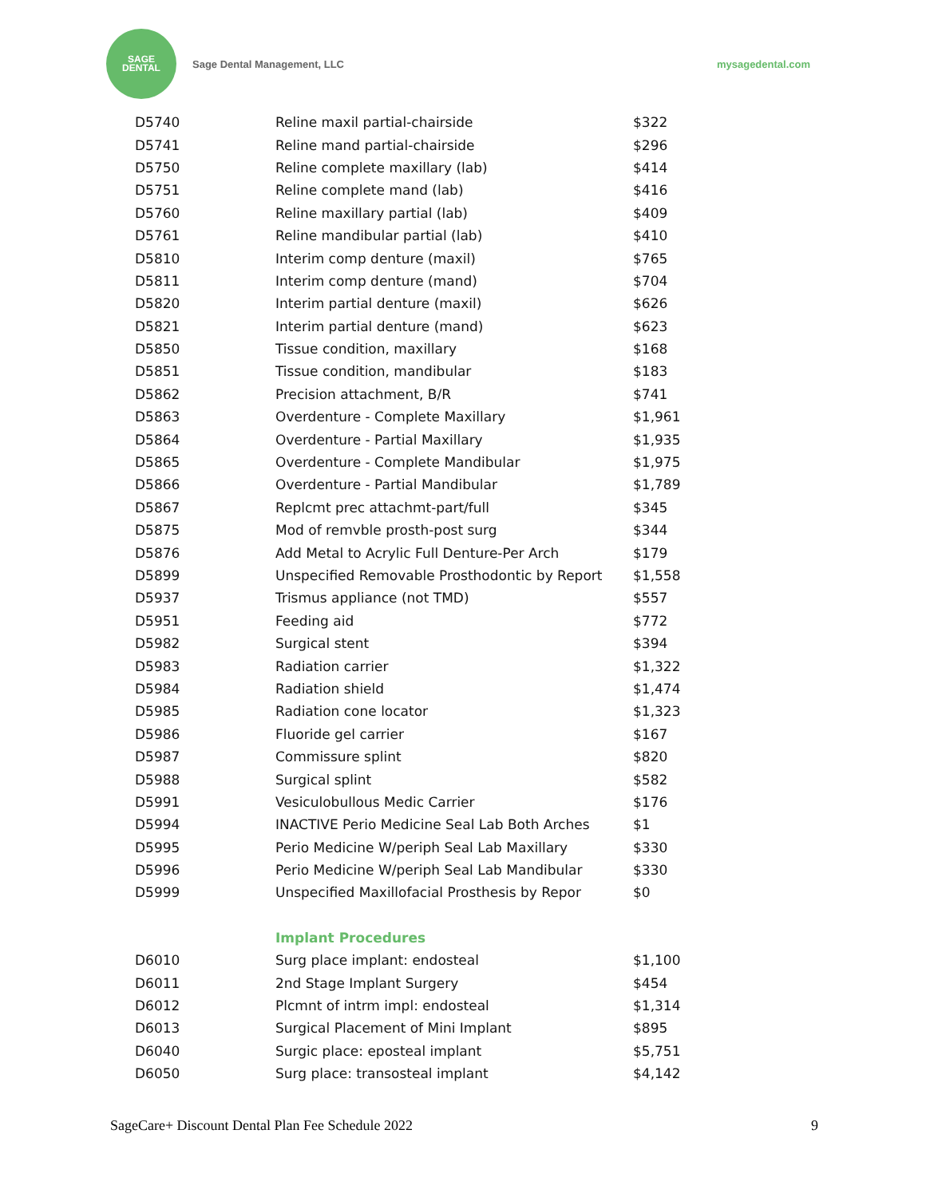SAGE
DENTAL
Sage Dental Management, LLC mysagedental.com
| D5740 | Reline maxil partial-chairside | $322 |
| D5741 | Reline mand partial-chairside | $296 |
| D5750 | Reline complete maxillary (lab) | $414 |
| D5751 | Reline complete mand (lab) | $416 |
| D5760 | Reline maxillary partial (lab) | $409 |
| D5761 | Reline mandibular partial (lab) | $410 |
| D5810 | Interim comp denture (maxil) | $765 |
| D5811 | Interim comp denture (mand) | $704 |
| D5820 | Interim partial denture (maxil) | $626 |
| D5821 | Interim partial denture (mand) | $623 |
| D5850 | Tissue condition, maxillary | $168 |
| D5851 | Tissue condition, mandibular | $183 |
| D5862 | Precision attachment, B/R | $741 |
| D5863 | Overdenture - Complete Maxillary | $1,961 |
| D5864 | Overdenture - Partial Maxillary | $1,935 |
| D5865 | Overdenture - Complete Mandibular | $1,975 |
| D5866 | Overdenture - Partial Mandibular | $1,789 |
| D5867 | Replcmt prec attachmt-part/full | $345 |
| D5875 | Mod of remvble prosth-post surg | $344 |
| D5876 | Add Metal to Acrylic Full Denture-Per Arch | $179 |
| D5899 | Unspecified Removable Prosthodontic by Report | $1,558 |
| D5937 | Trismus appliance (not TMD) | $557 |
| D5951 | Feeding aid | $772 |
| D5982 | Surgical stent | $394 |
| D5983 | Radiation carrier | $1,322 |
| D5984 | Radiation shield | $1,474 |
| D5985 | Radiation cone locator | $1,323 |
| D5986 | Fluoride gel carrier | $167 |
| D5987 | Commissure splint | $820 |
| D5988 | Surgical splint | $582 |
| D5991 | Vesiculobullous Medic Carrier | $176 |
| D5994 | INACTIVE Perio Medicine Seal Lab Both Arches | $1 |
| D5995 | Perio Medicine W/periph Seal Lab Maxillary | $330 |
| D5996 | Perio Medicine W/periph Seal Lab Mandibular | $330 |
| D5999 | Unspecified Maxillofacial Prosthesis by Repor | $0 |
| | Implant Procedures | |
| D6010 | Surg place implant: endosteal | $1,100 |
| D6011 | 2nd Stage Implant Surgery | $454 |
| D6012 | Plcmnt of intrm impl: endosteal | $1,314 |
| D6013 | Surgical Placement of Mini Implant | $895 |
| D6040 | Surgic place: eposteal implant | $5,751 |
| D6050 | Surg place: transosteal implant | $4,142 |
SageCare+ Discount Dental Plan Fee Schedule 2022 9